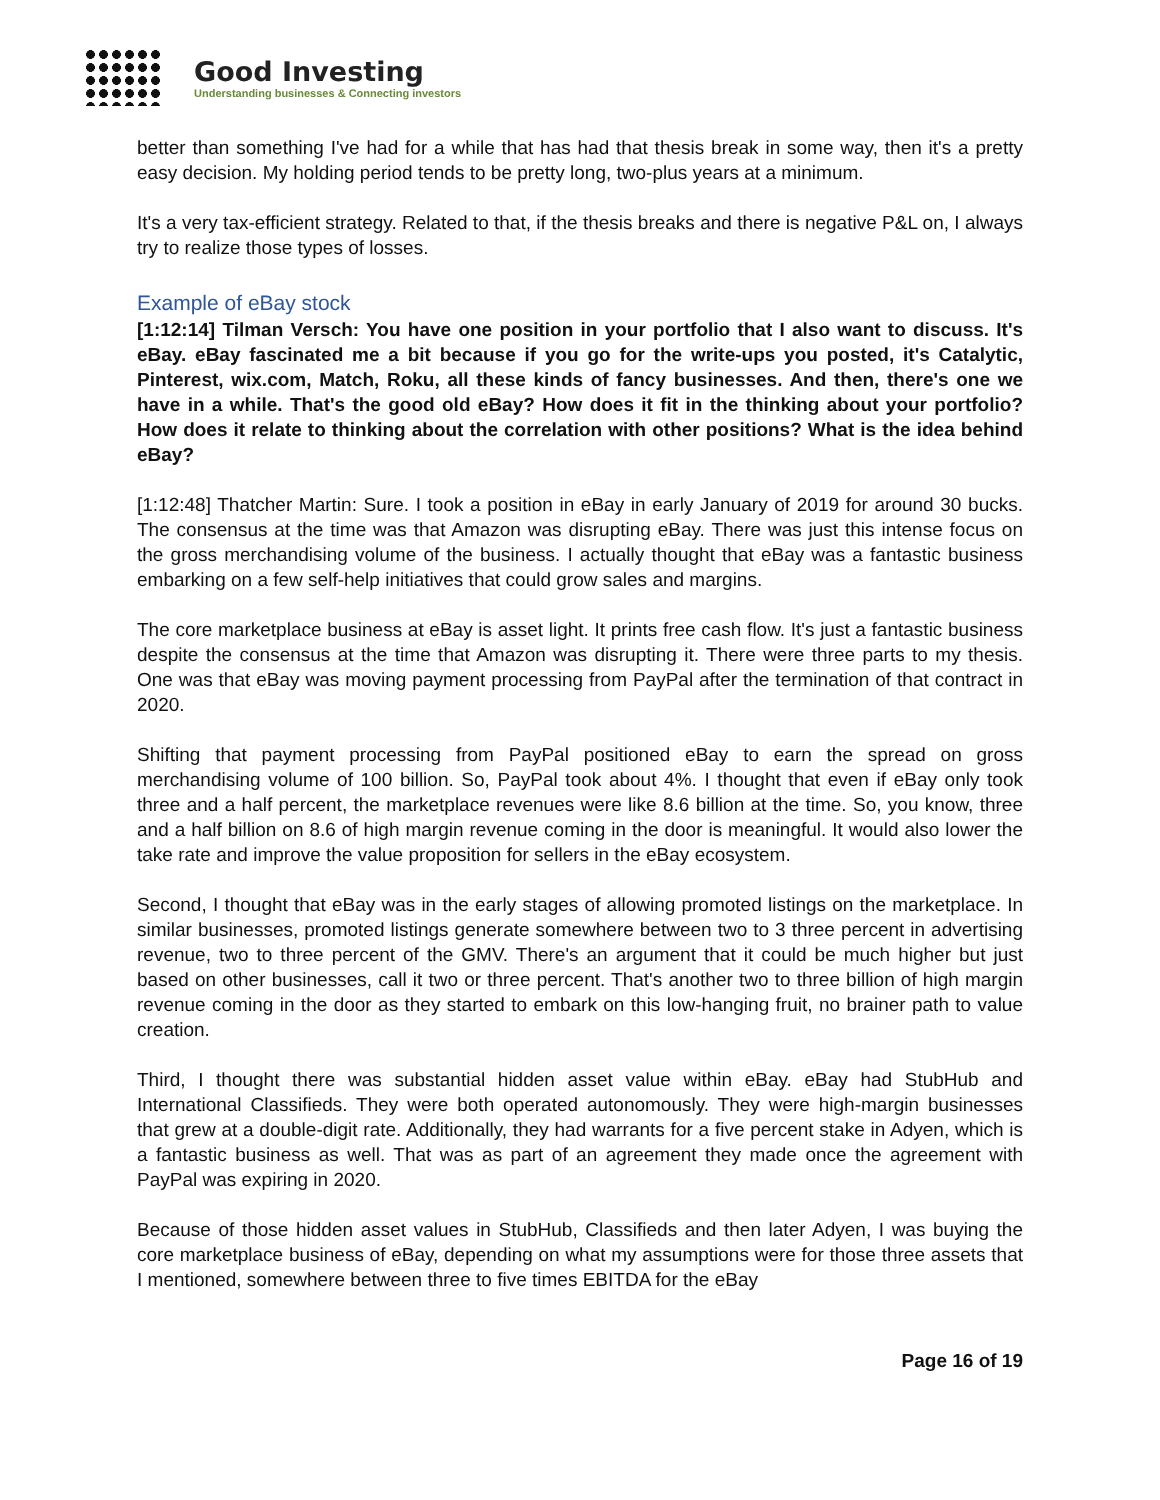Good Investing
Understanding businesses & Connecting investors
better than something I've had for a while that has had that thesis break in some way, then it's a pretty easy decision. My holding period tends to be pretty long, two-plus years at a minimum.
It's a very tax-efficient strategy. Related to that, if the thesis breaks and there is negative P&L on, I always try to realize those types of losses.
Example of eBay stock
[1:12:14] Tilman Versch: You have one position in your portfolio that I also want to discuss. It's eBay. eBay fascinated me a bit because if you go for the write-ups you posted, it's Catalytic, Pinterest, wix.com, Match, Roku, all these kinds of fancy businesses. And then, there's one we have in a while. That's the good old eBay? How does it fit in the thinking about your portfolio? How does it relate to thinking about the correlation with other positions? What is the idea behind eBay?
[1:12:48] Thatcher Martin: Sure. I took a position in eBay in early January of 2019 for around 30 bucks. The consensus at the time was that Amazon was disrupting eBay. There was just this intense focus on the gross merchandising volume of the business. I actually thought that eBay was a fantastic business embarking on a few self-help initiatives that could grow sales and margins.
The core marketplace business at eBay is asset light. It prints free cash flow. It's just a fantastic business despite the consensus at the time that Amazon was disrupting it. There were three parts to my thesis. One was that eBay was moving payment processing from PayPal after the termination of that contract in 2020.
Shifting that payment processing from PayPal positioned eBay to earn the spread on gross merchandising volume of 100 billion. So, PayPal took about 4%. I thought that even if eBay only took three and a half percent, the marketplace revenues were like 8.6 billion at the time. So, you know, three and a half billion on 8.6 of high margin revenue coming in the door is meaningful. It would also lower the take rate and improve the value proposition for sellers in the eBay ecosystem.
Second, I thought that eBay was in the early stages of allowing promoted listings on the marketplace. In similar businesses, promoted listings generate somewhere between two to 3 three percent in advertising revenue, two to three percent of the GMV. There's an argument that it could be much higher but just based on other businesses, call it two or three percent. That's another two to three billion of high margin revenue coming in the door as they started to embark on this low-hanging fruit, no brainer path to value creation.
Third, I thought there was substantial hidden asset value within eBay. eBay had StubHub and International Classifieds. They were both operated autonomously. They were high-margin businesses that grew at a double-digit rate. Additionally, they had warrants for a five percent stake in Adyen, which is a fantastic business as well. That was as part of an agreement they made once the agreement with PayPal was expiring in 2020.
Because of those hidden asset values in StubHub, Classifieds and then later Adyen, I was buying the core marketplace business of eBay, depending on what my assumptions were for those three assets that I mentioned, somewhere between three to five times EBITDA for the eBay
Page 16 of 19